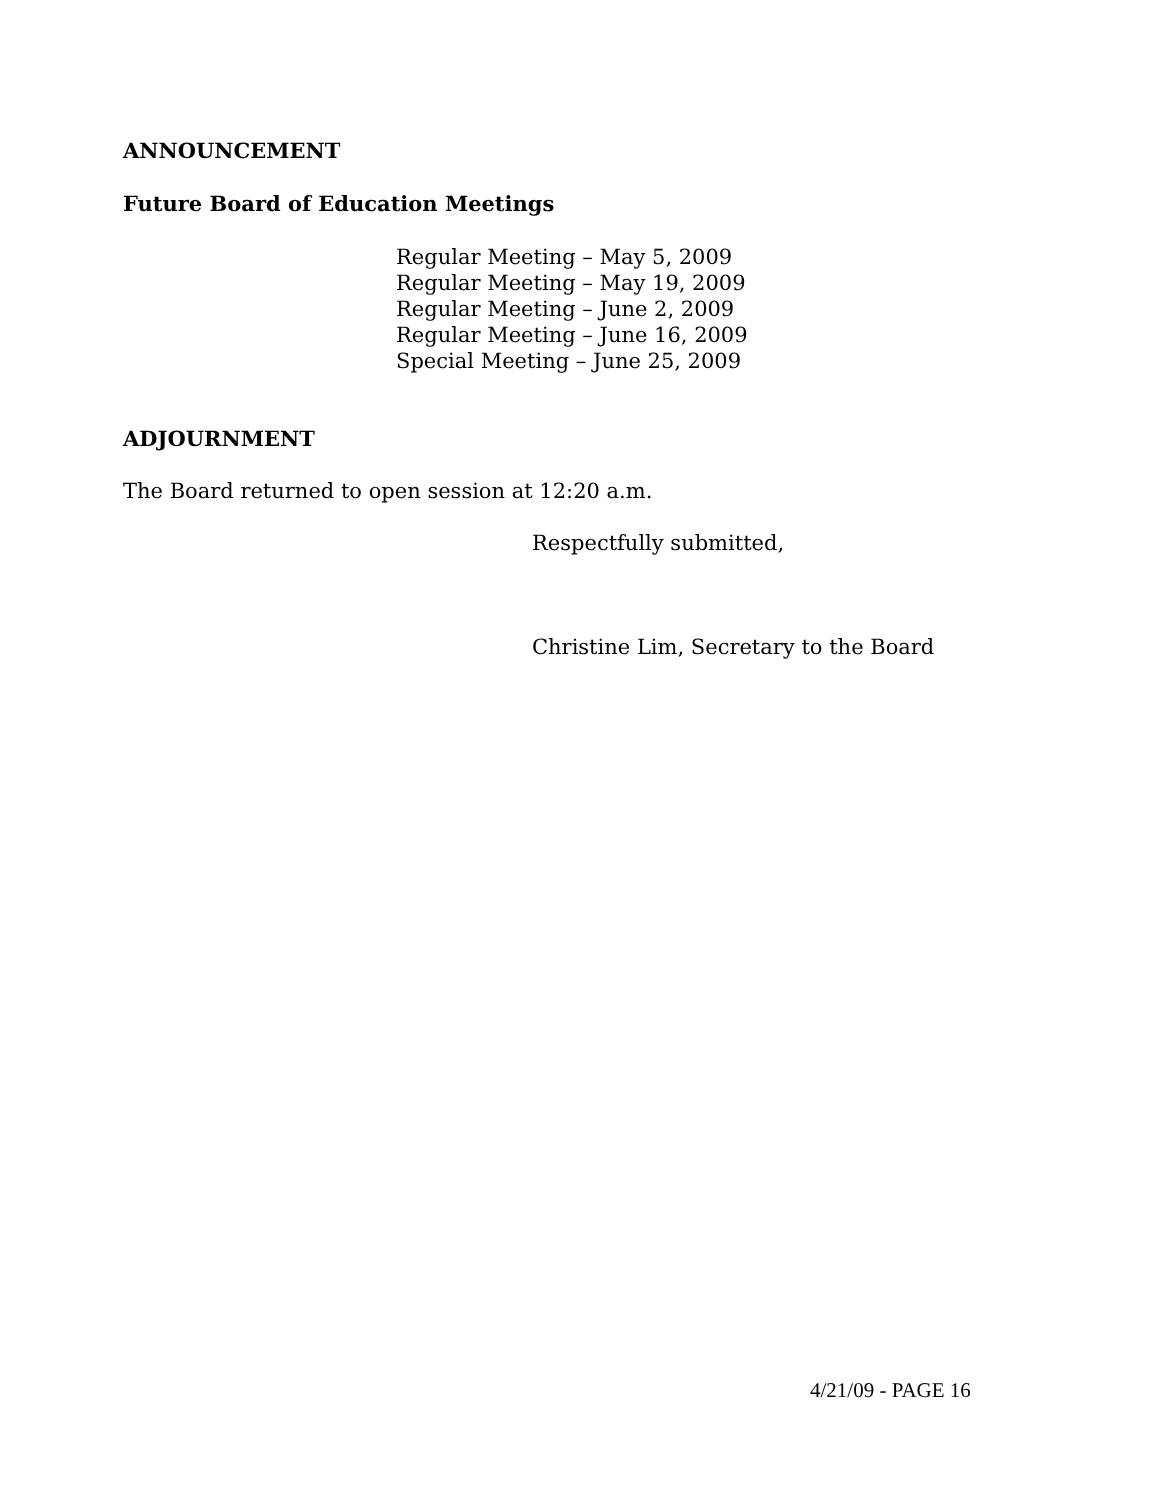ANNOUNCEMENT
Future Board of Education Meetings
Regular Meeting – May 5, 2009
Regular Meeting – May 19, 2009
Regular Meeting – June 2, 2009
Regular Meeting – June 16, 2009
Special Meeting – June 25, 2009
ADJOURNMENT
The Board returned to open session at 12:20 a.m.
Respectfully submitted,
Christine Lim, Secretary to the Board
4/21/09 - PAGE 16